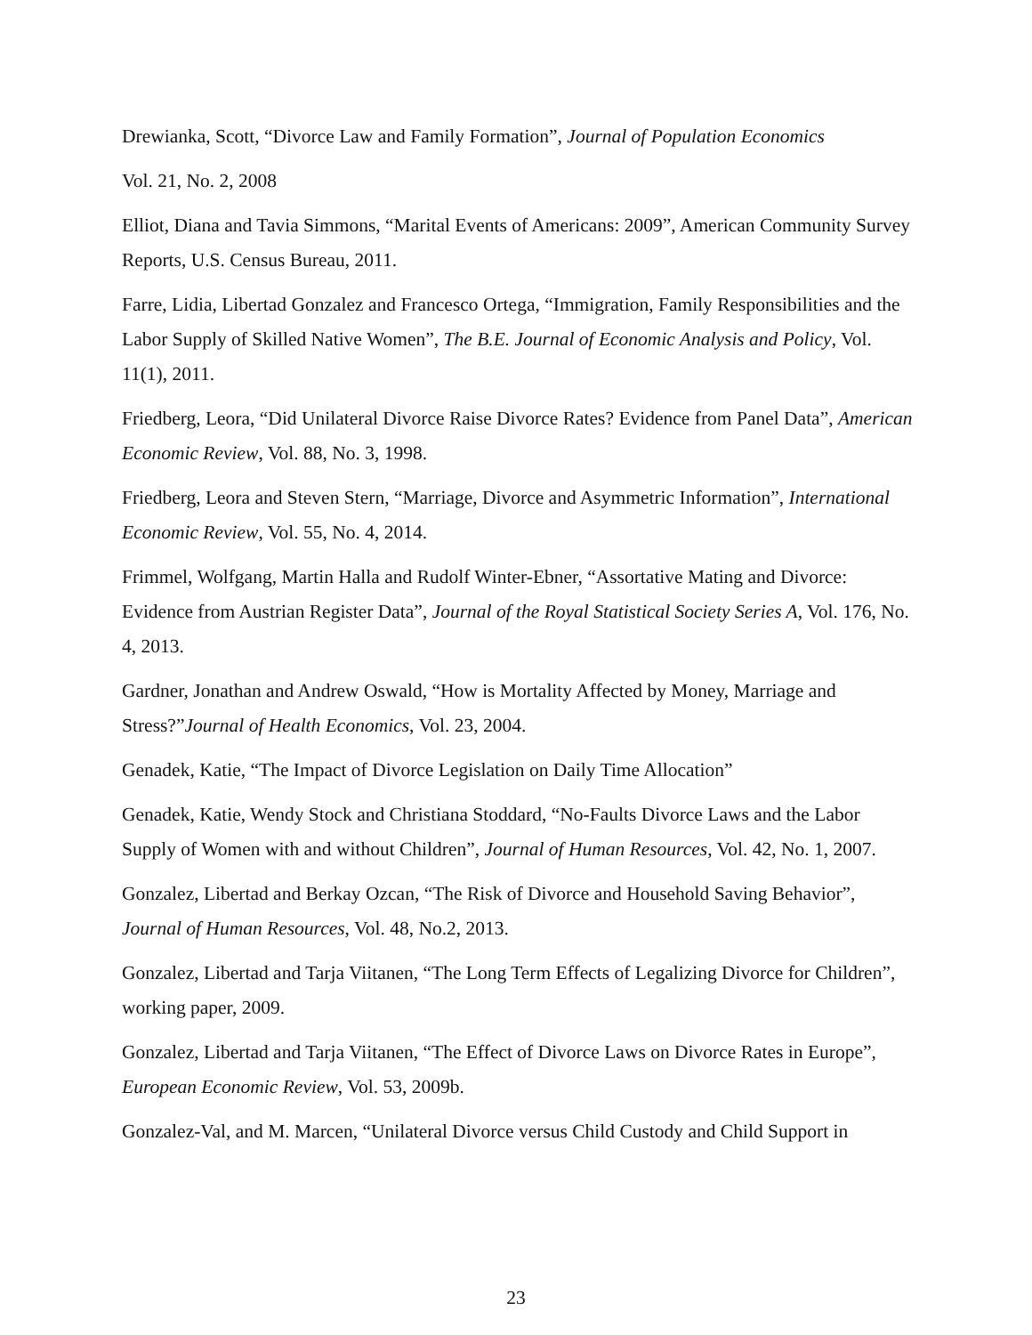Drewianka, Scott, “Divorce Law and Family Formation”, Journal of Population Economics
Vol. 21, No. 2, 2008
Elliot, Diana and Tavia Simmons, “Marital Events of Americans: 2009”, American Community Survey Reports, U.S. Census Bureau, 2011.
Farre, Lidia, Libertad Gonzalez and Francesco Ortega, “Immigration, Family Responsibilities and the Labor Supply of Skilled Native Women”, The B.E. Journal of Economic Analysis and Policy, Vol. 11(1), 2011.
Friedberg, Leora, “Did Unilateral Divorce Raise Divorce Rates? Evidence from Panel Data”, American Economic Review, Vol. 88, No. 3, 1998.
Friedberg, Leora and Steven Stern, “Marriage, Divorce and Asymmetric Information”, International Economic Review, Vol. 55, No. 4, 2014.
Frimmel, Wolfgang, Martin Halla and Rudolf Winter-Ebner, “Assortative Mating and Divorce: Evidence from Austrian Register Data”, Journal of the Royal Statistical Society Series A, Vol. 176, No. 4, 2013.
Gardner, Jonathan and Andrew Oswald, “How is Mortality Affected by Money, Marriage and Stress?”Journal of Health Economics, Vol. 23, 2004.
Genadek, Katie, “The Impact of Divorce Legislation on Daily Time Allocation”
Genadek, Katie, Wendy Stock and Christiana Stoddard, “No-Faults Divorce Laws and the Labor Supply of Women with and without Children”, Journal of Human Resources, Vol. 42, No. 1, 2007.
Gonzalez, Libertad and Berkay Ozcan, “The Risk of Divorce and Household Saving Behavior”, Journal of Human Resources, Vol. 48, No.2, 2013.
Gonzalez, Libertad and Tarja Viitanen, “The Long Term Effects of Legalizing Divorce for Children”, working paper, 2009.
Gonzalez, Libertad and Tarja Viitanen, “The Effect of Divorce Laws on Divorce Rates in Europe”, European Economic Review, Vol. 53, 2009b.
Gonzalez-Val, and M. Marcen, “Unilateral Divorce versus Child Custody and Child Support in
23